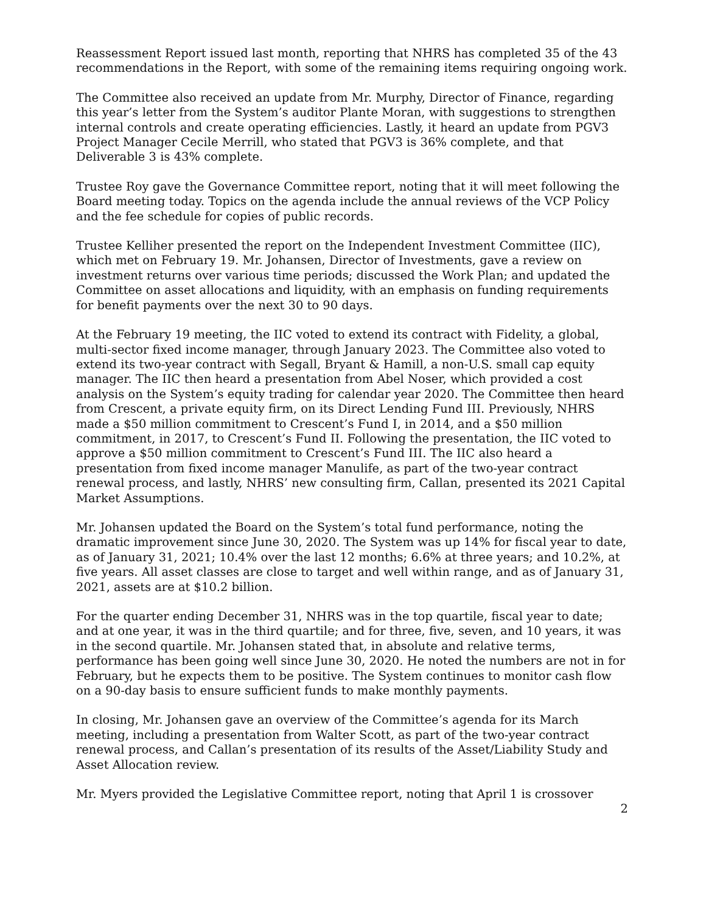Reassessment Report issued last month, reporting that NHRS has completed 35 of the 43 recommendations in the Report, with some of the remaining items requiring ongoing work.
The Committee also received an update from Mr. Murphy, Director of Finance, regarding this year’s letter from the System’s auditor Plante Moran, with suggestions to strengthen internal controls and create operating efficiencies. Lastly, it heard an update from PGV3 Project Manager Cecile Merrill, who stated that PGV3 is 36% complete, and that Deliverable 3 is 43% complete.
Trustee Roy gave the Governance Committee report, noting that it will meet following the Board meeting today. Topics on the agenda include the annual reviews of the VCP Policy and the fee schedule for copies of public records.
Trustee Kelliher presented the report on the Independent Investment Committee (IIC), which met on February 19. Mr. Johansen, Director of Investments, gave a review on investment returns over various time periods; discussed the Work Plan; and updated the Committee on asset allocations and liquidity, with an emphasis on funding requirements for benefit payments over the next 30 to 90 days.
At the February 19 meeting, the IIC voted to extend its contract with Fidelity, a global, multi-sector fixed income manager, through January 2023. The Committee also voted to extend its two-year contract with Segall, Bryant & Hamill, a non-U.S. small cap equity manager. The IIC then heard a presentation from Abel Noser, which provided a cost analysis on the System’s equity trading for calendar year 2020. The Committee then heard from Crescent, a private equity firm, on its Direct Lending Fund III. Previously, NHRS made a $50 million commitment to Crescent’s Fund I, in 2014, and a $50 million commitment, in 2017, to Crescent’s Fund II. Following the presentation, the IIC voted to approve a $50 million commitment to Crescent’s Fund III. The IIC also heard a presentation from fixed income manager Manulife, as part of the two-year contract renewal process, and lastly, NHRS’ new consulting firm, Callan, presented its 2021 Capital Market Assumptions.
Mr. Johansen updated the Board on the System’s total fund performance, noting the dramatic improvement since June 30, 2020. The System was up 14% for fiscal year to date, as of January 31, 2021; 10.4% over the last 12 months; 6.6% at three years; and 10.2%, at five years. All asset classes are close to target and well within range, and as of January 31, 2021, assets are at $10.2 billion.
For the quarter ending December 31, NHRS was in the top quartile, fiscal year to date; and at one year, it was in the third quartile; and for three, five, seven, and 10 years, it was in the second quartile. Mr. Johansen stated that, in absolute and relative terms, performance has been going well since June 30, 2020. He noted the numbers are not in for February, but he expects them to be positive. The System continues to monitor cash flow on a 90-day basis to ensure sufficient funds to make monthly payments.
In closing, Mr. Johansen gave an overview of the Committee’s agenda for its March meeting, including a presentation from Walter Scott, as part of the two-year contract renewal process, and Callan’s presentation of its results of the Asset/Liability Study and Asset Allocation review.
Mr. Myers provided the Legislative Committee report, noting that April 1 is crossover
2